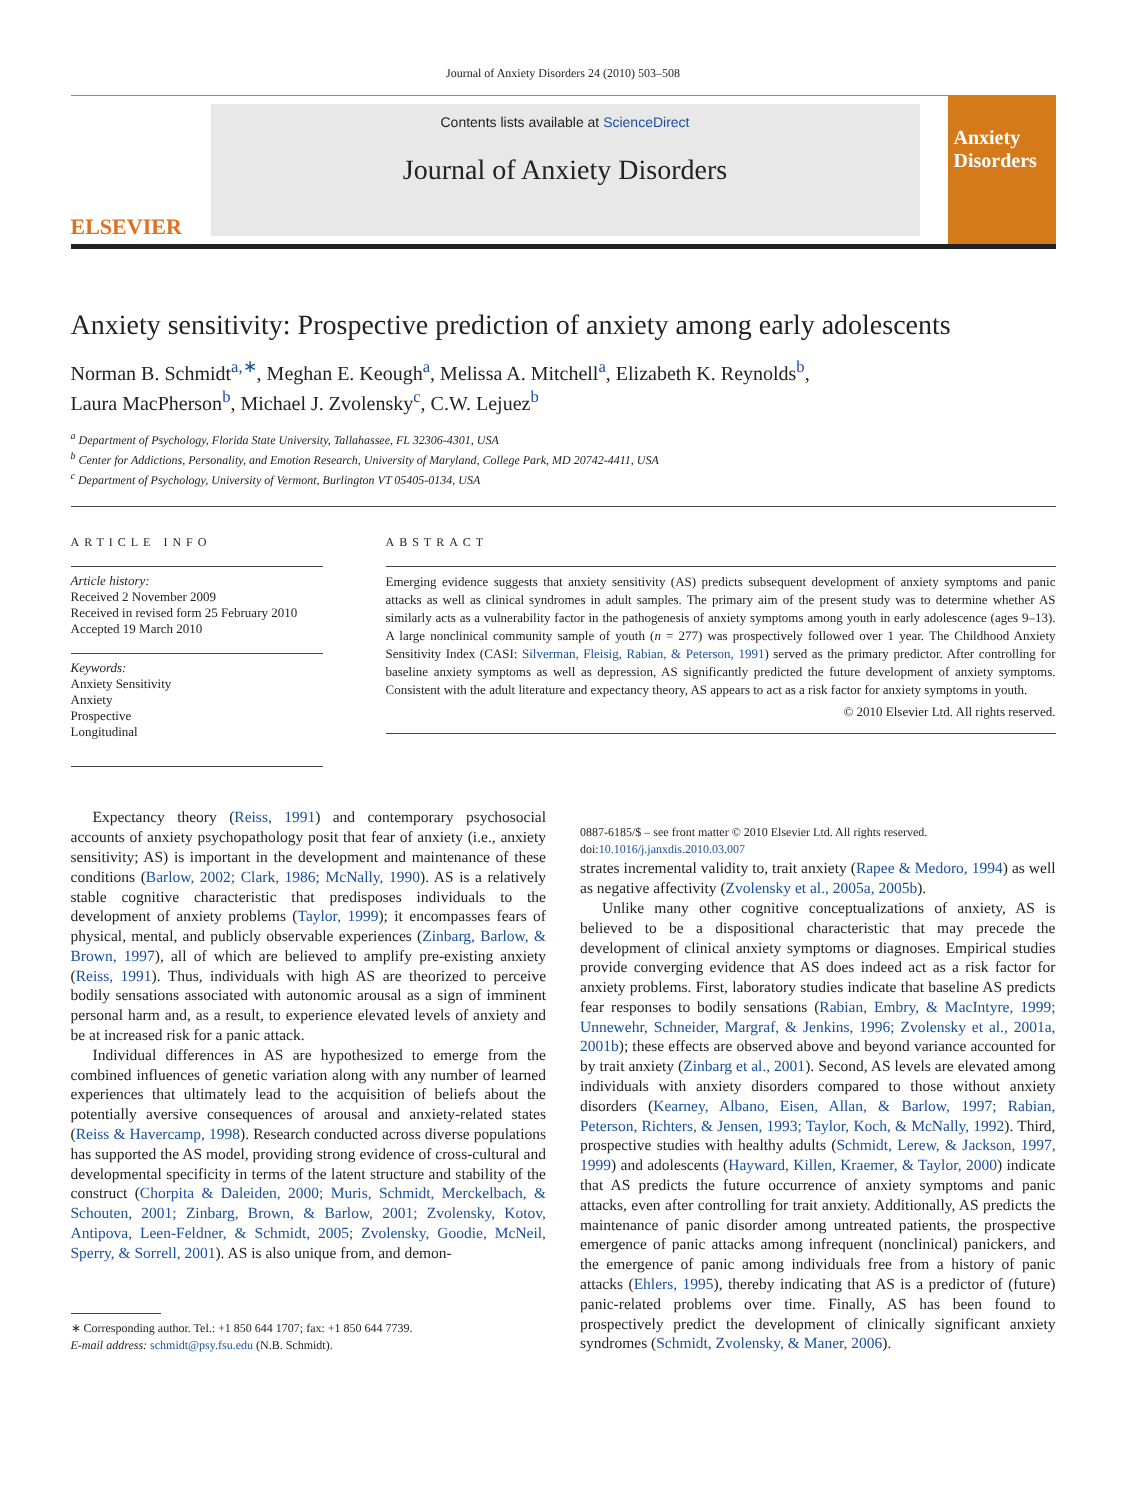Journal of Anxiety Disorders 24 (2010) 503–508
ELSEVIER
Contents lists available at ScienceDirect
Journal of Anxiety Disorders
Anxiety Disorders
Anxiety sensitivity: Prospective prediction of anxiety among early adolescents
Norman B. Schmidt<sup>a,∗</sup>, Meghan E. Keough<sup>a</sup>, Melissa A. Mitchell<sup>a</sup>, Elizabeth K. Reynolds<sup>b</sup>,
Laura MacPherson<sup>b</sup>, Michael J. Zvolensky<sup>c</sup>, C.W. Lejuez<sup>b</sup>
<sup>a</sup> Department of Psychology, Florida State University, Tallahassee, FL 32306-4301, USA
<sup>b</sup> Center for Addictions, Personality, and Emotion Research, University of Maryland, College Park, MD 20742-4411, USA
<sup>c</sup> Department of Psychology, University of Vermont, Burlington VT 05405-0134, USA
ARTICLE INFO
Article history:
Received 2 November 2009
Received in revised form 25 February 2010
Accepted 19 March 2010
Keywords:
Anxiety Sensitivity
Anxiety
Prospective
Longitudinal
ABSTRACT
Emerging evidence suggests that anxiety sensitivity (AS) predicts subsequent development of anxiety symptoms and panic attacks as well as clinical syndromes in adult samples. The primary aim of the present study was to determine whether AS similarly acts as a vulnerability factor in the pathogenesis of anxiety symptoms among youth in early adolescence (ages 9–13). A large nonclinical community sample of youth (n = 277) was prospectively followed over 1 year. The Childhood Anxiety Sensitivity Index (CASI: Silverman, Fleisig, Rabian, & Peterson, 1991) served as the primary predictor. After controlling for baseline anxiety symptoms as well as depression, AS significantly predicted the future development of anxiety symptoms. Consistent with the adult literature and expectancy theory, AS appears to act as a risk factor for anxiety symptoms in youth.
© 2010 Elsevier Ltd. All rights reserved.
Expectancy theory (Reiss, 1991) and contemporary psychosocial accounts of anxiety psychopathology posit that fear of anxiety (i.e., anxiety sensitivity; AS) is important in the development and maintenance of these conditions (Barlow, 2002; Clark, 1986; McNally, 1990). AS is a relatively stable cognitive characteristic that predisposes individuals to the development of anxiety problems (Taylor, 1999); it encompasses fears of physical, mental, and publicly observable experiences (Zinbarg, Barlow, & Brown, 1997), all of which are believed to amplify pre-existing anxiety (Reiss, 1991). Thus, individuals with high AS are theorized to perceive bodily sensations associated with autonomic arousal as a sign of imminent personal harm and, as a result, to experience elevated levels of anxiety and be at increased risk for a panic attack.
Individual differences in AS are hypothesized to emerge from the combined influences of genetic variation along with any number of learned experiences that ultimately lead to the acquisition of beliefs about the potentially aversive consequences of arousal and anxiety-related states (Reiss & Havercamp, 1998). Research conducted across diverse populations has supported the AS model, providing strong evidence of cross-cultural and developmental specificity in terms of the latent structure and stability of the construct (Chorpita & Daleiden, 2000; Muris, Schmidt, Merckelbach, & Schouten, 2001; Zinbarg, Brown, & Barlow, 2001; Zvolensky, Kotov, Antipova, Leen-Feldner, & Schmidt, 2005; Zvolensky, Goodie, McNeil, Sperry, & Sorrell, 2001). AS is also unique from, and demon-
∗ Corresponding author. Tel.: +1 850 644 1707; fax: +1 850 644 7739.
E-mail address: schmidt@psy.fsu.edu (N.B. Schmidt).
0887-6185/$ – see front matter © 2010 Elsevier Ltd. All rights reserved.
doi:10.1016/j.janxdis.2010.03.007
strates incremental validity to, trait anxiety (Rapee & Medoro, 1994) as well as negative affectivity (Zvolensky et al., 2005a, 2005b).
Unlike many other cognitive conceptualizations of anxiety, AS is believed to be a dispositional characteristic that may precede the development of clinical anxiety symptoms or diagnoses. Empirical studies provide converging evidence that AS does indeed act as a risk factor for anxiety problems. First, laboratory studies indicate that baseline AS predicts fear responses to bodily sensations (Rabian, Embry, & MacIntyre, 1999; Unnewehr, Schneider, Margraf, & Jenkins, 1996; Zvolensky et al., 2001a, 2001b); these effects are observed above and beyond variance accounted for by trait anxiety (Zinbarg et al., 2001). Second, AS levels are elevated among individuals with anxiety disorders compared to those without anxiety disorders (Kearney, Albano, Eisen, Allan, & Barlow, 1997; Rabian, Peterson, Richters, & Jensen, 1993; Taylor, Koch, & McNally, 1992). Third, prospective studies with healthy adults (Schmidt, Lerew, & Jackson, 1997, 1999) and adolescents (Hayward, Killen, Kraemer, & Taylor, 2000) indicate that AS predicts the future occurrence of anxiety symptoms and panic attacks, even after controlling for trait anxiety. Additionally, AS predicts the maintenance of panic disorder among untreated patients, the prospective emergence of panic attacks among infrequent (nonclinical) panickers, and the emergence of panic among individuals free from a history of panic attacks (Ehlers, 1995), thereby indicating that AS is a predictor of (future) panic-related problems over time. Finally, AS has been found to prospectively predict the development of clinically significant anxiety syndromes (Schmidt, Zvolensky, & Maner, 2006).